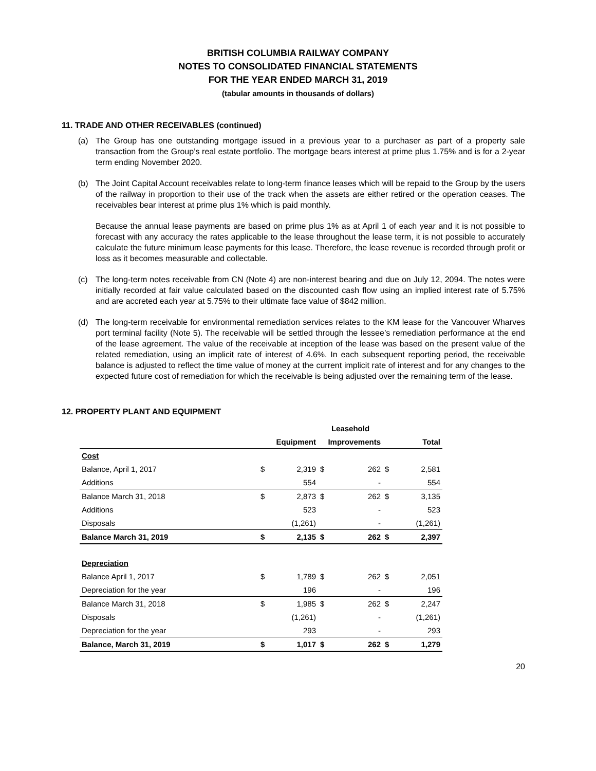BRITISH COLUMBIA RAILWAY COMPANY
NOTES TO CONSOLIDATED FINANCIAL STATEMENTS
FOR THE YEAR ENDED MARCH 31, 2019
(tabular amounts in thousands of dollars)
11. TRADE AND OTHER RECEIVABLES (continued)
(a) The Group has one outstanding mortgage issued in a previous year to a purchaser as part of a property sale transaction from the Group’s real estate portfolio. The mortgage bears interest at prime plus 1.75% and is for a 2-year term ending November 2020.
(b) The Joint Capital Account receivables relate to long-term finance leases which will be repaid to the Group by the users of the railway in proportion to their use of the track when the assets are either retired or the operation ceases. The receivables bear interest at prime plus 1% which is paid monthly.
Because the annual lease payments are based on prime plus 1% as at April 1 of each year and it is not possible to forecast with any accuracy the rates applicable to the lease throughout the lease term, it is not possible to accurately calculate the future minimum lease payments for this lease. Therefore, the lease revenue is recorded through profit or loss as it becomes measurable and collectable.
(c) The long-term notes receivable from CN (Note 4) are non-interest bearing and due on July 12, 2094. The notes were initially recorded at fair value calculated based on the discounted cash flow using an implied interest rate of 5.75% and are accreted each year at 5.75% to their ultimate face value of $842 million.
(d) The long-term receivable for environmental remediation services relates to the KM lease for the Vancouver Wharves port terminal facility (Note 5). The receivable will be settled through the lessee’s remediation performance at the end of the lease agreement. The value of the receivable at inception of the lease was based on the present value of the related remediation, using an implicit rate of interest of 4.6%. In each subsequent reporting period, the receivable balance is adjusted to reflect the time value of money at the current implicit rate of interest and for any changes to the expected future cost of remediation for which the receivable is being adjusted over the remaining term of the lease.
12. PROPERTY PLANT AND EQUIPMENT
| | | | Leasehold | | | |
| --- | --- | --- | --- | --- | --- | --- |
| | Equipment | | Improvements | | | Total |
| Cost | | | | | | |
| Balance, April 1, 2017 | $ | 2,319 | $ | 262 | $ | 2,581 |
| Additions | | 554 | | - | | 554 |
| Balance March 31, 2018 | $ | 2,873 | $ | 262 | $ | 3,135 |
| Additions | | 523 | | - | | 523 |
| Disposals | | (1,261) | | - | | (1,261) |
| Balance March 31, 2019 | $ | 2,135 | $ | 262 | $ | 2,397 |
| Depreciation | | | | | | |
| Balance April 1, 2017 | $ | 1,789 | $ | 262 | $ | 2,051 |
| Depreciation for the year | | 196 | | - | | 196 |
| Balance March 31, 2018 | $ | 1,985 | $ | 262 | $ | 2,247 |
| Disposals | | (1,261) | | - | | (1,261) |
| Depreciation for the year | | 293 | | - | | 293 |
| Balance, March 31, 2019 | $ | 1,017 | $ | 262 | $ | 1,279 |
20